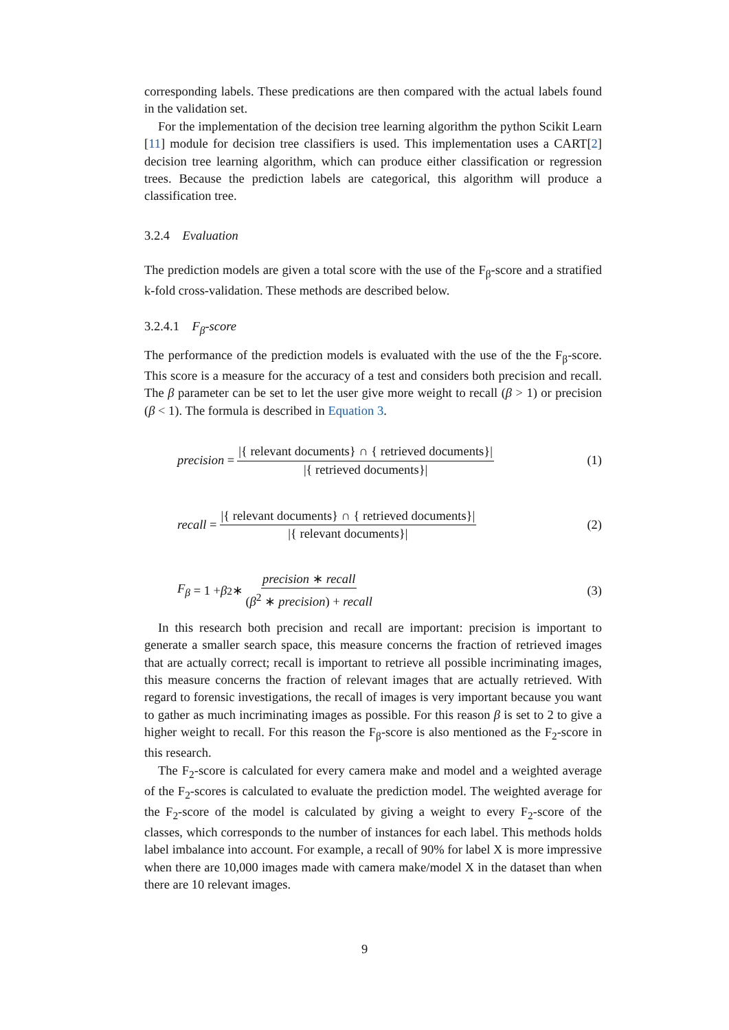corresponding labels. These predications are then compared with the actual labels found in the validation set.
For the implementation of the decision tree learning algorithm the python Scikit Learn [11] module for decision tree classifiers is used. This implementation uses a CART[2] decision tree learning algorithm, which can produce either classification or regression trees. Because the prediction labels are categorical, this algorithm will produce a classification tree.
3.2.4 Evaluation
The prediction models are given a total score with the use of the F<sub>β</sub>-score and a stratified k-fold cross-validation. These methods are described below.
3.2.4.1 F<sub>β</sub>-score
The performance of the prediction models is evaluated with the use of the the F<sub>β</sub>-score. This score is a measure for the accuracy of a test and considers both precision and recall. The β parameter can be set to let the user give more weight to recall (β > 1) or precision (β < 1). The formula is described in Equation 3.
precision = |{ relevant documents} ∩ { retrieved documents}| |{ retrieved documents}| (1)
recall = |{ relevant documents} ∩ { retrieved documents}| |{ relevant documents}| (2)
F<sub>β</sub> = 1 + β<sup>2</sup> ∗ precision ∗ recall (β<sup>2</sup> ∗ precision) + recall (3)
In this research both precision and recall are important: precision is important to generate a smaller search space, this measure concerns the fraction of retrieved images that are actually correct; recall is important to retrieve all possible incriminating images, this measure concerns the fraction of relevant images that are actually retrieved. With regard to forensic investigations, the recall of images is very important because you want to gather as much incriminating images as possible. For this reason β is set to 2 to give a higher weight to recall. For this reason the F<sub>β</sub>-score is also mentioned as the F<sub>2</sub>-score in this research.
The F<sub>2</sub>-score is calculated for every camera make and model and a weighted average of the F<sub>2</sub>-scores is calculated to evaluate the prediction model. The weighted average for the F<sub>2</sub>-score of the model is calculated by giving a weight to every F<sub>2</sub>-score of the classes, which corresponds to the number of instances for each label. This methods holds label imbalance into account. For example, a recall of 90% for label X is more impressive when there are 10,000 images made with camera make/model X in the dataset than when there are 10 relevant images.
9